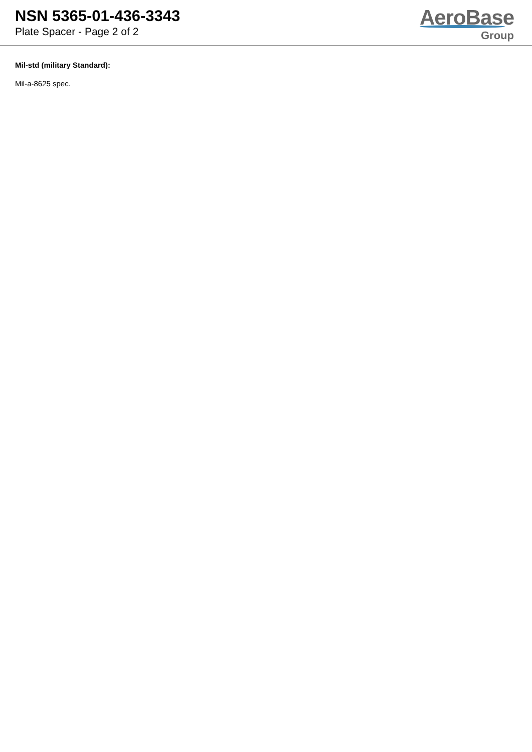NSN 5365-01-436-3343
Plate Spacer - Page 2 of 2
AeroBase
Group
Mil-std (military Standard):
Mil-a-8625 spec.